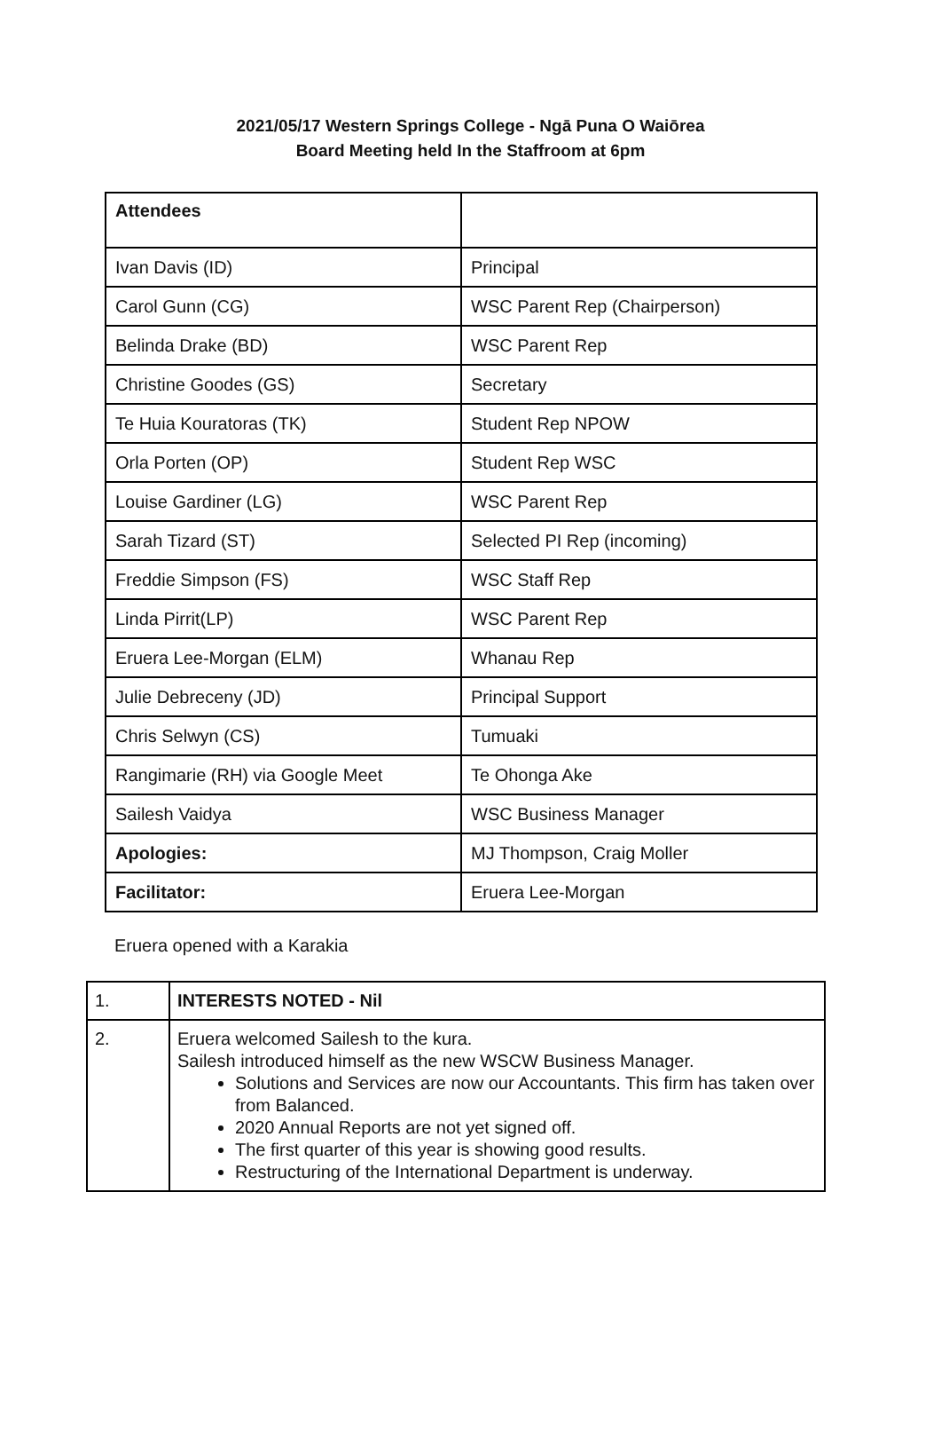2021/05/17 Western Springs College - Ngā Puna O Waiōrea
Board Meeting held In the Staffroom at 6pm
| Attendees | |
| Ivan Davis (ID) | Principal |
| Carol Gunn (CG) | WSC Parent Rep (Chairperson) |
| Belinda Drake (BD) | WSC Parent Rep |
| Christine Goodes (GS) | Secretary |
| Te Huia Kouratoras (TK) | Student Rep NPOW |
| Orla Porten (OP) | Student Rep WSC |
| Louise Gardiner (LG) | WSC Parent Rep |
| Sarah Tizard (ST) | Selected PI Rep (incoming) |
| Freddie Simpson (FS) | WSC Staff Rep |
| Linda Pirrit(LP) | WSC Parent Rep |
| Eruera Lee-Morgan (ELM) | Whanau Rep |
| Julie Debreceny (JD) | Principal Support |
| Chris Selwyn (CS) | Tumuaki |
| Rangimarie (RH) via Google Meet | Te Ohonga Ake |
| Sailesh Vaidya | WSC Business Manager |
| Apologies: | MJ Thompson, Craig Moller |
| Facilitator: | Eruera Lee-Morgan |
Eruera opened with a Karakia
| 1. | INTERESTS NOTED - Nil |
| 2. | Eruera welcomed Sailesh to the kura. Sailesh introduced himself as the new WSCW Business Manager. Solutions and Services are now our Accountants. This firm has taken over from Balanced. 2020 Annual Reports are not yet signed off. The first quarter of this year is showing good results. Restructuring of the International Department is underway. |